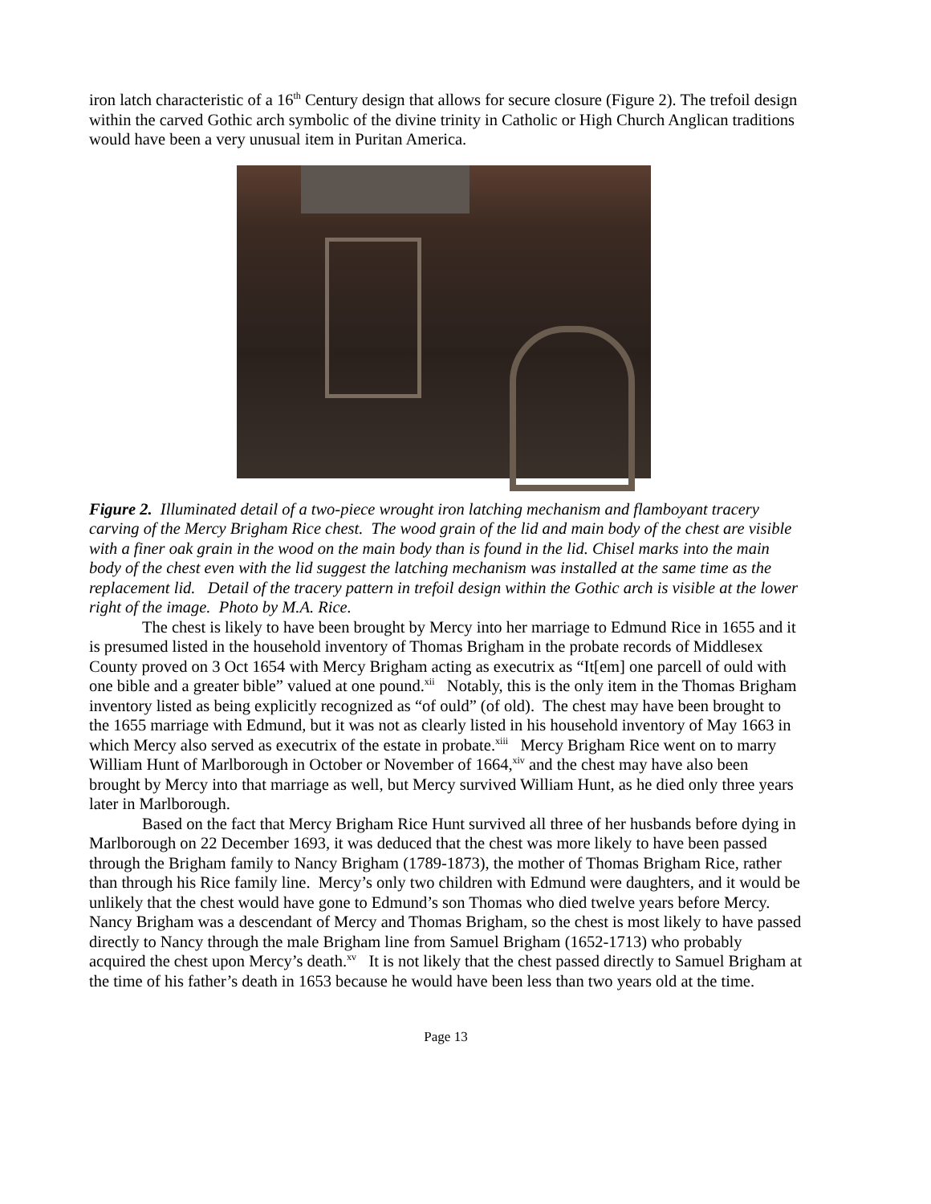iron latch characteristic of a 16<sup>th</sup> Century design that allows for secure closure (Figure 2). The trefoil design within the carved Gothic arch symbolic of the divine trinity in Catholic or High Church Anglican traditions would have been a very unusual item in Puritan America.
Figure 2. Illuminated detail of a two-piece wrought iron latching mechanism and flamboyant tracery carving of the Mercy Brigham Rice chest. The wood grain of the lid and main body of the chest are visible with a finer oak grain in the wood on the main body than is found in the lid. Chisel marks into the main body of the chest even with the lid suggest the latching mechanism was installed at the same time as the replacement lid. Detail of the tracery pattern in trefoil design within the Gothic arch is visible at the lower right of the image. Photo by M.A. Rice.
The chest is likely to have been brought by Mercy into her marriage to Edmund Rice in 1655 and it is presumed listed in the household inventory of Thomas Brigham in the probate records of Middlesex County proved on 3 Oct 1654 with Mercy Brigham acting as executrix as “It[em] one parcell of ould with one bible and a greater bible” valued at one pound.<sup>xii</sup> Notably, this is the only item in the Thomas Brigham inventory listed as being explicitly recognized as “of ould” (of old). The chest may have been brought to the 1655 marriage with Edmund, but it was not as clearly listed in his household inventory of May 1663 in which Mercy also served as executrix of the estate in probate.<sup>xiii</sup> Mercy Brigham Rice went on to marry William Hunt of Marlborough in October or November of 1664,<sup>xiv</sup> and the chest may have also been brought by Mercy into that marriage as well, but Mercy survived William Hunt, as he died only three years later in Marlborough.
Based on the fact that Mercy Brigham Rice Hunt survived all three of her husbands before dying in Marlborough on 22 December 1693, it was deduced that the chest was more likely to have been passed through the Brigham family to Nancy Brigham (1789-1873), the mother of Thomas Brigham Rice, rather than through his Rice family line. Mercy’s only two children with Edmund were daughters, and it would be unlikely that the chest would have gone to Edmund’s son Thomas who died twelve years before Mercy. Nancy Brigham was a descendant of Mercy and Thomas Brigham, so the chest is most likely to have passed directly to Nancy through the male Brigham line from Samuel Brigham (1652-1713) who probably acquired the chest upon Mercy’s death.<sup>xv</sup> It is not likely that the chest passed directly to Samuel Brigham at the time of his father’s death in 1653 because he would have been less than two years old at the time.
Page 13